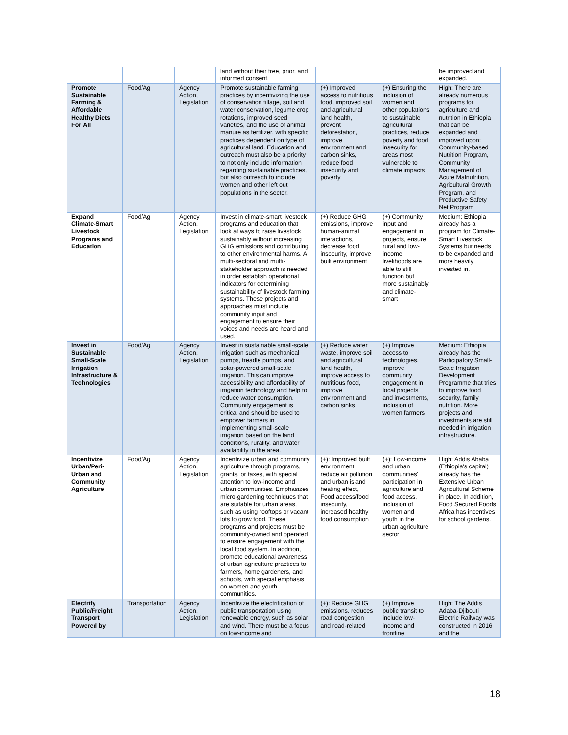| | | | land without their free, prior, and informed consent. | | | be improved and expanded. |
| Promote Sustainable Farming & Affordable Healthy Diets For All | Food/Ag | Agency Action, Legislation | Promote sustainable farming practices by incentivizing the use of conservation tillage, soil and water conservation, legume crop rotations, improved seed varieties, and the use of animal manure as fertilizer, with specific practices dependent on type of agricultural land. Education and outreach must also be a priority to not only include information regarding sustainable practices, but also outreach to include women and other left out populations in the sector. | (+) Improved access to nutritious food, improved soil and agricultural land health, prevent deforestation, improve environment and carbon sinks, reduce food insecurity and poverty | (+) Ensuring the inclusion of women and other populations to sustainable agricultural practices, reduce poverty and food insecurity for areas most vulnerable to climate impacts | High: There are already numerous programs for agriculture and nutrition in Ethiopia that can be expanded and improved upon: Community-based Nutrition Program, Community Management of Acute Malnutrition, Agricultural Growth Program, and Productive Safety Net Program |
| Expand Climate-Smart Livestock Programs and Education | Food/Ag | Agency Action, Legislation | Invest in climate-smart livestock programs and education that look at ways to raise livestock sustainably without increasing GHG emissions and contributing to other environmental harms. A multi-sectoral and multi-stakeholder approach is needed in order establish operational indicators for determining sustainability of livestock farming systems. These projects and approaches must include community input and engagement to ensure their voices and needs are heard and used. | (+) Reduce GHG emissions, improve human-animal interactions, decrease food insecurity, improve built environment | (+) Community input and engagement in projects, ensure rural and low-income livelihoods are able to still function but more sustainably and climate-smart | Medium: Ethiopia already has a program for Climate-Smart Livestock Systems but needs to be expanded and more heavily invested in. |
| Invest in Sustainable Small-Scale Irrigation Infrastructure & Technologies | Food/Ag | Agency Action, Legislation | Invest in sustainable small-scale irrigation such as mechanical pumps, treadle pumps, and solar-powered small-scale irrigation. This can improve accessibility and affordability of irrigation technology and help to reduce water consumption. Community engagement is critical and should be used to empower farmers in implementing small-scale irrigation based on the land conditions, rurality, and water availability in the area. | (+) Reduce water waste, improve soil and agricultural land health, improve access to nutritious food, improve environment and carbon sinks | (+) Improve access to technologies, improve community engagement in local projects and investments, inclusion of women farmers | Medium: Ethiopia already has the Participatory Small-Scale Irrigation Development Programme that tries to improve food security, family nutrition. More projects and investments are still needed in irrigation infrastructure. |
| Incentivize Urban/Peri-Urban and Community Agriculture | Food/Ag | Agency Action, Legislation | Incentivize urban and community agriculture through programs, grants, or taxes, with special attention to low-income and urban communities. Emphasizes micro-gardening techniques that are suitable for urban areas, such as using rooftops or vacant lots to grow food. These programs and projects must be community-owned and operated to ensure engagement with the local food system. In addition, promote educational awareness of urban agriculture practices to farmers, home gardeners, and schools, with special emphasis on women and youth communities. | (+): Improved built environment, reduce air pollution and urban island heating effect, Food access/food insecurity, increased healthy food consumption | (+): Low-income and urban communities' participation in agriculture and food access, inclusion of women and youth in the urban agriculture sector | High: Addis Ababa (Ethiopia's capital) already has the Extensive Urban Agricultural Scheme in place. In addition, Food Secured Foods Africa has incentives for school gardens. |
| Electrify Public/Freight Transport Powered by | Transportation | Agency Action, Legislation | Incentivize the electrification of public transportation using renewable energy, such as solar and wind. There must be a focus on low-income and | (+): Reduce GHG emissions, reduces road congestion and road-related | (+) Improve public transit to include low-income and frontline | High: The Addis Adaba-Djibouti Electric Railway was constructed in 2016 and the |
18